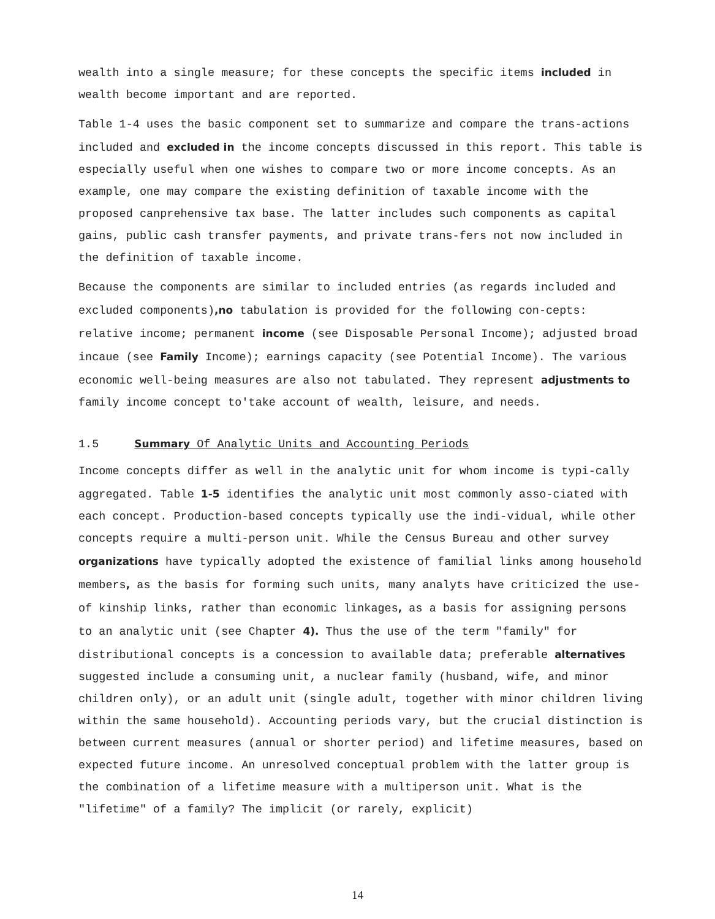wealth into a single measure; for these concepts the specific items included in wealth become important and are reported.
Table 1-4 uses the basic component set to summarize and compare the trans-actions included and excluded in the income concepts discussed in this report. This table is especially useful when one wishes to compare two or more income concepts. As an example, one may compare the existing definition of taxable income with the proposed canprehensive tax base. The latter includes such components as capital gains, public cash transfer payments, and private trans-fers not now included in the definition of taxable income.
Because the components are similar to included entries (as regards included and excluded components),no tabulation is provided for the following con-cepts: relative income; permanent income (see Disposable Personal Income); adjusted broad incaue (see Family Income); earnings capacity (see Potential Income). The various economic well-being measures are also not tabulated. They represent adjustments to family income concept to'take account of wealth, leisure, and needs.
1.5 Summary Of Analytic Units and Accounting Periods
Income concepts differ as well in the analytic unit for whom income is typi-cally aggregated. Table 1-5 identifies the analytic unit most commonly asso-ciated with each concept. Production-based concepts typically use the indi-vidual, while other concepts require a multi-person unit. While the Census Bureau and other survey organizations have typically adopted the existence of familial links among household members, as the basis for forming such units, many analyts have criticized the use-of kinship links, rather than economic linkages, as a basis for assigning persons to an analytic unit (see Chapter 4). Thus the use of the term "family" for distributional concepts is a concession to available data; preferable alternatives suggested include a consuming unit, a nuclear family (husband, wife, and minor children only), or an adult unit (single adult, together with minor children living within the same household). Accounting periods vary, but the crucial distinction is between current measures (annual or shorter period) and lifetime measures, based on expected future income. An unresolved conceptual problem with the latter group is the combination of a lifetime measure with a multiperson unit. What is the "lifetime" of a family? The implicit (or rarely, explicit)
14